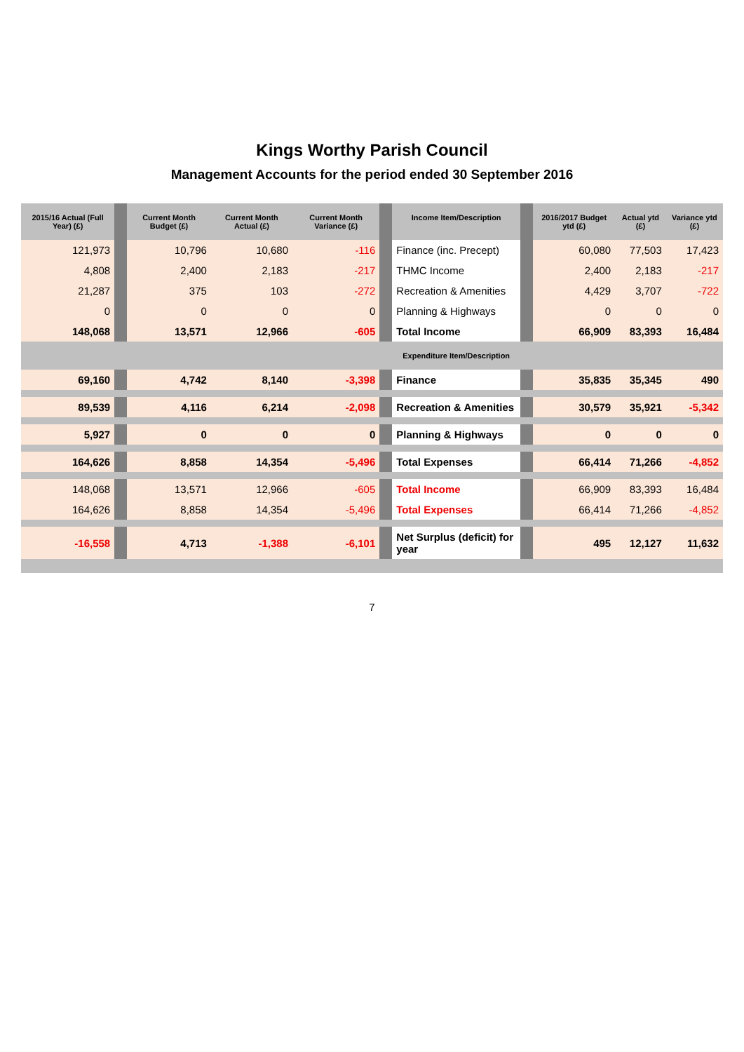Kings Worthy Parish Council
Management Accounts for the period ended 30 September 2016
| 2015/16 Actual (Full Year) (£) | | Current Month Budget (£) | Current Month Actual (£) | Current Month Variance (£) | | Income Item/Description | | 2016/2017 Budget ytd (£) | Actual ytd (£) | Variance ytd (£) |
| --- | --- | --- | --- | --- | --- | --- | --- | --- | --- | --- |
| 121,973 | | 10,796 | 10,680 | -116 | | Finance (inc. Precept) | | 60,080 | 77,503 | 17,423 |
| 4,808 | | 2,400 | 2,183 | -217 | | THMC Income | | 2,400 | 2,183 | -217 |
| 21,287 | | 375 | 103 | -272 | | Recreation & Amenities | | 4,429 | 3,707 | -722 |
| 0 | | 0 | 0 | 0 | | Planning & Highways | | 0 | 0 | 0 |
| 148,068 | | 13,571 | 12,966 | -605 | | Total Income | | 66,909 | 83,393 | 16,484 |
| | | | | | | Expenditure Item/Description | | | | |
| 69,160 | | 4,742 | 8,140 | -3,398 | | Finance | | 35,835 | 35,345 | 490 |
| 89,539 | | 4,116 | 6,214 | -2,098 | | Recreation & Amenities | | 30,579 | 35,921 | -5,342 |
| 5,927 | | 0 | 0 | 0 | | Planning & Highways | | 0 | 0 | 0 |
| 164,626 | | 8,858 | 14,354 | -5,496 | | Total Expenses | | 66,414 | 71,266 | -4,852 |
| 148,068 | | 13,571 | 12,966 | -605 | | Total Income | | 66,909 | 83,393 | 16,484 |
| 164,626 | | 8,858 | 14,354 | -5,496 | | Total Expenses | | 66,414 | 71,266 | -4,852 |
| -16,558 | | 4,713 | -1,388 | -6,101 | | Net Surplus (deficit) for year | | 495 | 12,127 | 11,632 |
7